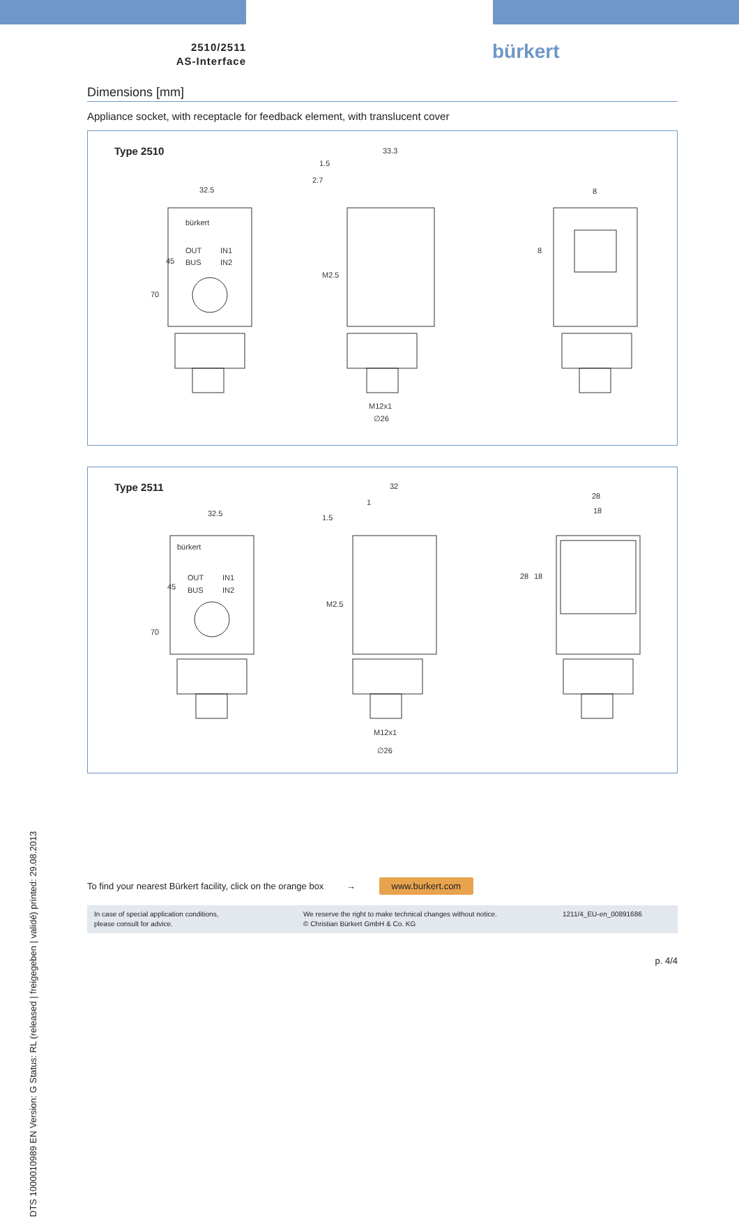2510/2511
AS-Interface
bürkert
DTS 1000010989 EN Version: G Status: RL (released | freigegeben | validé) printed: 29.08.2013
Dimensions [mm]
Appliance socket, with receptacle for feedback element, with translucent cover
Type 2510
32.5
33.3
1.5
2.7
8
M12x1
∅26
70
45
M2.5
8
bürkert
OUT
IN1
BUS
IN2
Type 2511
32.5
32
1
1.5
28
18
M12x1
∅26
70
45
M2.5
28
18
bürkert
OUT
IN1
BUS
IN2
To find your nearest Bürkert facility, click on the orange box → www.burkert.com
In case of special application conditions,
please consult for advice.
We reserve the right to make technical changes without notice.
© Christian Bürkert GmbH & Co. KG
1211/4_EU-en_00891686
p. 4/4